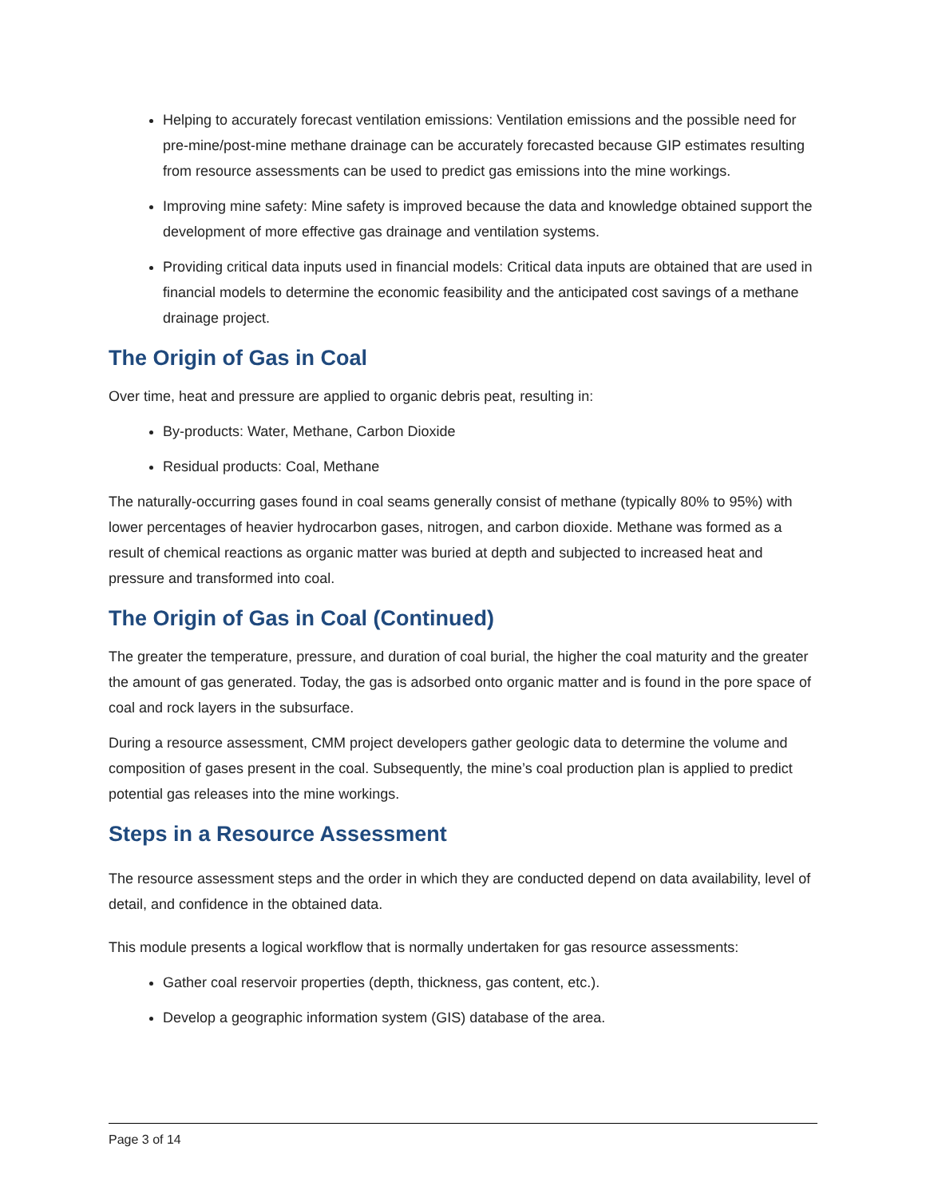Helping to accurately forecast ventilation emissions: Ventilation emissions and the possible need for pre-mine/post-mine methane drainage can be accurately forecasted because GIP estimates resulting from resource assessments can be used to predict gas emissions into the mine workings.
Improving mine safety: Mine safety is improved because the data and knowledge obtained support the development of more effective gas drainage and ventilation systems.
Providing critical data inputs used in financial models: Critical data inputs are obtained that are used in financial models to determine the economic feasibility and the anticipated cost savings of a methane drainage project.
The Origin of Gas in Coal
Over time, heat and pressure are applied to organic debris peat, resulting in:
By-products: Water, Methane, Carbon Dioxide
Residual products: Coal, Methane
The naturally-occurring gases found in coal seams generally consist of methane (typically 80% to 95%) with lower percentages of heavier hydrocarbon gases, nitrogen, and carbon dioxide. Methane was formed as a result of chemical reactions as organic matter was buried at depth and subjected to increased heat and pressure and transformed into coal.
The Origin of Gas in Coal (Continued)
The greater the temperature, pressure, and duration of coal burial, the higher the coal maturity and the greater the amount of gas generated. Today, the gas is adsorbed onto organic matter and is found in the pore space of coal and rock layers in the subsurface.
During a resource assessment, CMM project developers gather geologic data to determine the volume and composition of gases present in the coal. Subsequently, the mine’s coal production plan is applied to predict potential gas releases into the mine workings.
Steps in a Resource Assessment
The resource assessment steps and the order in which they are conducted depend on data availability, level of detail, and confidence in the obtained data.
This module presents a logical workflow that is normally undertaken for gas resource assessments:
Gather coal reservoir properties (depth, thickness, gas content, etc.).
Develop a geographic information system (GIS) database of the area.
Page 3 of 14